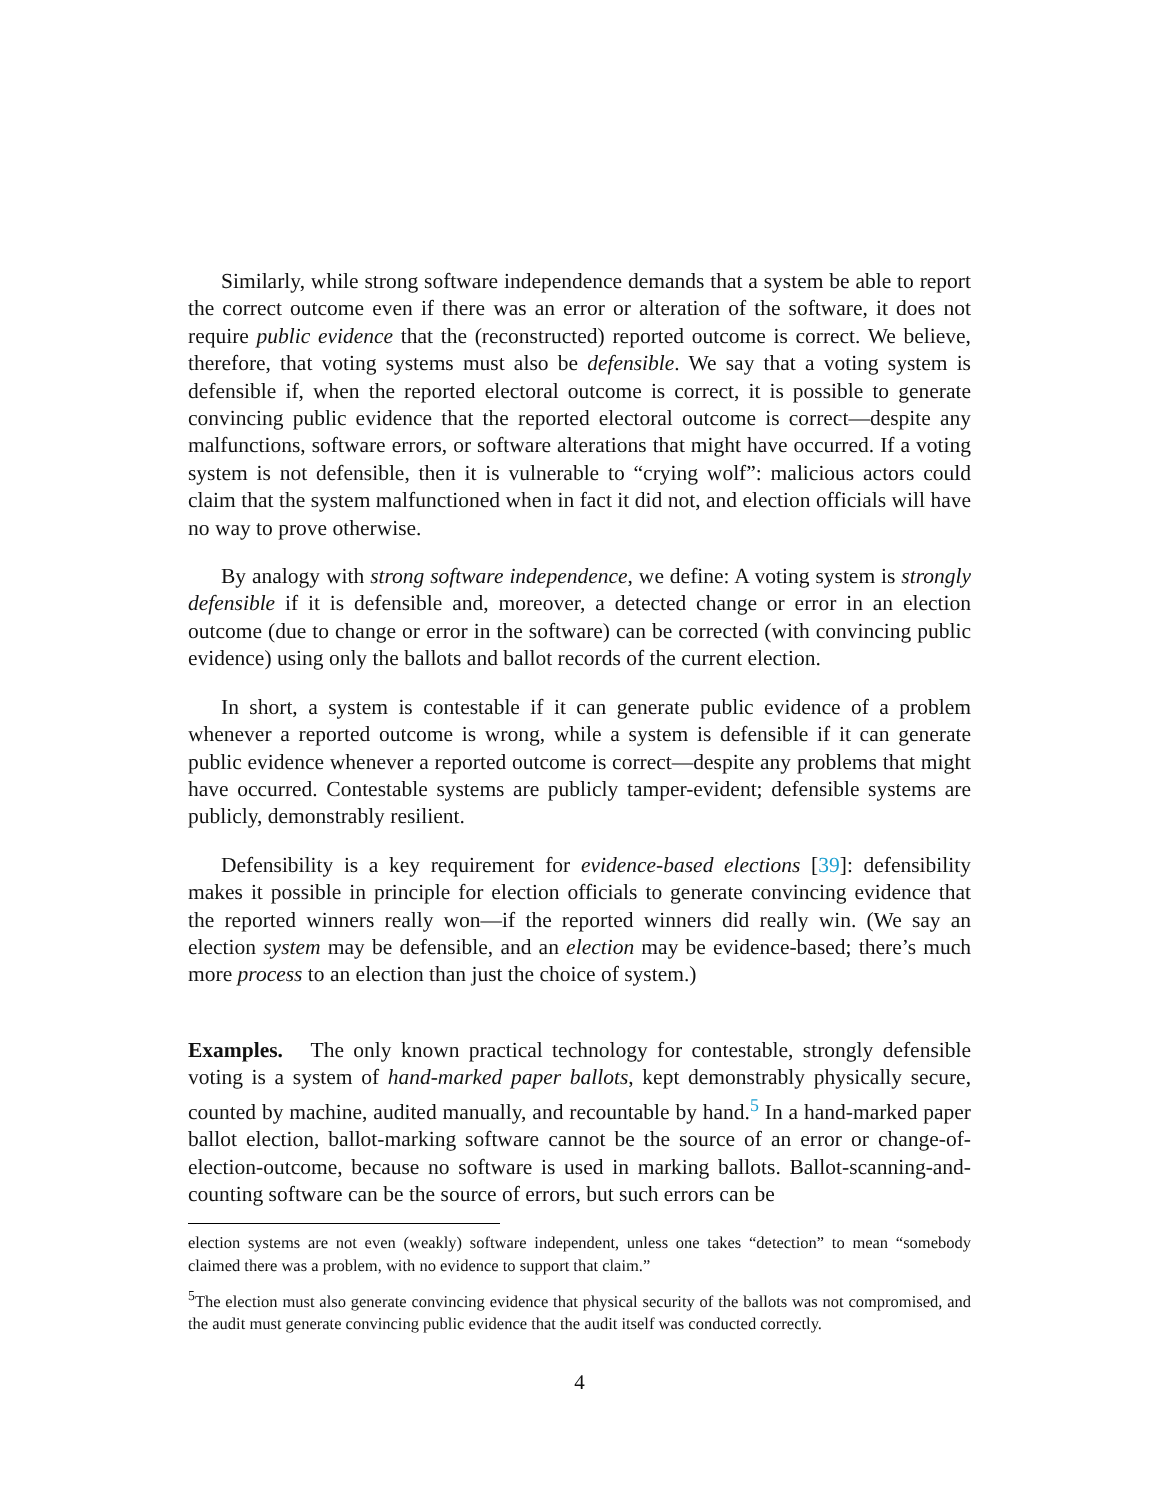Similarly, while strong software independence demands that a system be able to report the correct outcome even if there was an error or alteration of the software, it does not require public evidence that the (reconstructed) reported outcome is correct. We believe, therefore, that voting systems must also be defensible. We say that a voting system is defensible if, when the reported electoral outcome is correct, it is possible to generate convincing public evidence that the reported electoral outcome is correct—despite any malfunctions, software errors, or software alterations that might have occurred. If a voting system is not defensible, then it is vulnerable to “crying wolf”: malicious actors could claim that the system malfunctioned when in fact it did not, and election officials will have no way to prove otherwise.
By analogy with strong software independence, we define: A voting system is strongly defensible if it is defensible and, moreover, a detected change or error in an election outcome (due to change or error in the software) can be corrected (with convincing public evidence) using only the ballots and ballot records of the current election.
In short, a system is contestable if it can generate public evidence of a problem whenever a reported outcome is wrong, while a system is defensible if it can generate public evidence whenever a reported outcome is correct—despite any problems that might have occurred. Contestable systems are publicly tamper-evident; defensible systems are publicly, demonstrably resilient.
Defensibility is a key requirement for evidence-based elections [39]: defensibility makes it possible in principle for election officials to generate convincing evidence that the reported winners really won—if the reported winners did really win. (We say an election system may be defensible, and an election may be evidence-based; there’s much more process to an election than just the choice of system.)
Examples. The only known practical technology for contestable, strongly defensible voting is a system of hand-marked paper ballots, kept demonstrably physically secure, counted by machine, audited manually, and recountable by hand.<sup>5</sup> In a hand-marked paper ballot election, ballot-marking software cannot be the source of an error or change-of-election-outcome, because no software is used in marking ballots. Ballot-scanning-and-counting software can be the source of errors, but such errors can be
election systems are not even (weakly) software independent, unless one takes “detection” to mean “somebody claimed there was a problem, with no evidence to support that claim.”
<sup>5</sup> The election must also generate convincing evidence that physical security of the ballots was not compromised, and the audit must generate convincing public evidence that the audit itself was conducted correctly.
4